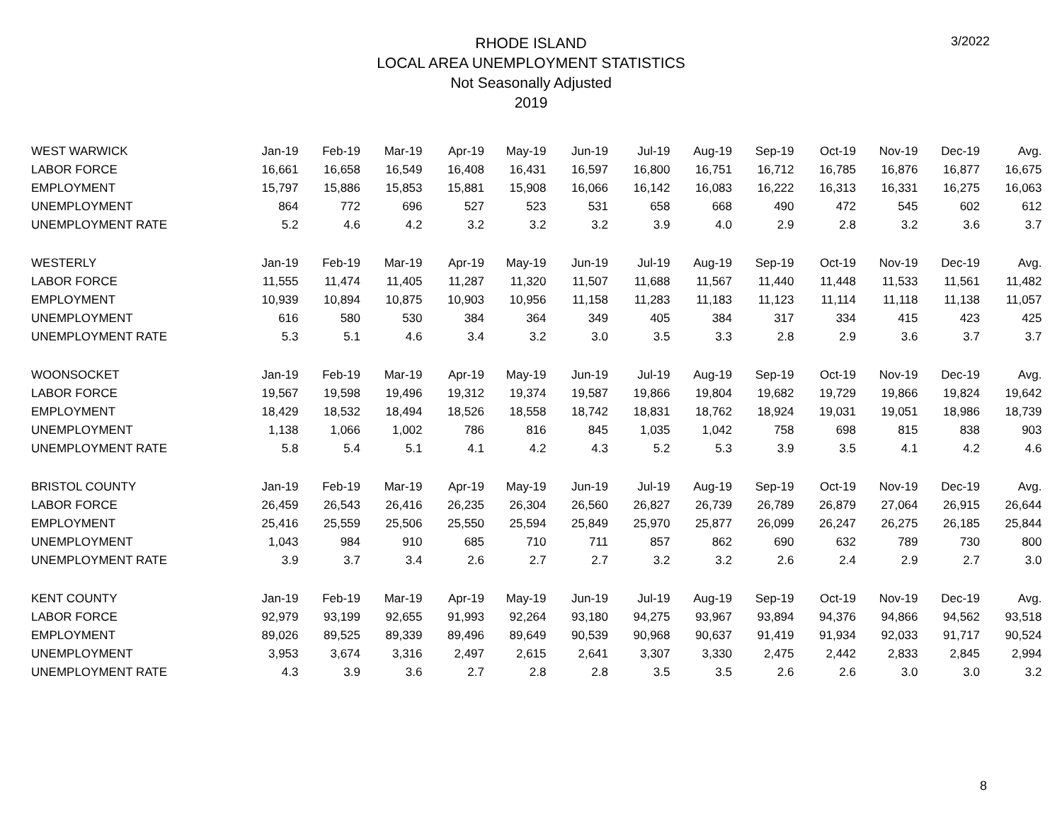3/2022
RHODE ISLAND
LOCAL AREA UNEMPLOYMENT STATISTICS
Not Seasonally Adjusted
2019
| WEST WARWICK | Jan-19 | Feb-19 | Mar-19 | Apr-19 | May-19 | Jun-19 | Jul-19 | Aug-19 | Sep-19 | Oct-19 | Nov-19 | Dec-19 | Avg. |
| --- | --- | --- | --- | --- | --- | --- | --- | --- | --- | --- | --- | --- | --- |
| LABOR FORCE | 16,661 | 16,658 | 16,549 | 16,408 | 16,431 | 16,597 | 16,800 | 16,751 | 16,712 | 16,785 | 16,876 | 16,877 | 16,675 |
| EMPLOYMENT | 15,797 | 15,886 | 15,853 | 15,881 | 15,908 | 16,066 | 16,142 | 16,083 | 16,222 | 16,313 | 16,331 | 16,275 | 16,063 |
| UNEMPLOYMENT | 864 | 772 | 696 | 527 | 523 | 531 | 658 | 668 | 490 | 472 | 545 | 602 | 612 |
| UNEMPLOYMENT RATE | 5.2 | 4.6 | 4.2 | 3.2 | 3.2 | 3.2 | 3.9 | 4.0 | 2.9 | 2.8 | 3.2 | 3.6 | 3.7 |
| WESTERLY | Jan-19 | Feb-19 | Mar-19 | Apr-19 | May-19 | Jun-19 | Jul-19 | Aug-19 | Sep-19 | Oct-19 | Nov-19 | Dec-19 | Avg. |
| LABOR FORCE | 11,555 | 11,474 | 11,405 | 11,287 | 11,320 | 11,507 | 11,688 | 11,567 | 11,440 | 11,448 | 11,533 | 11,561 | 11,482 |
| EMPLOYMENT | 10,939 | 10,894 | 10,875 | 10,903 | 10,956 | 11,158 | 11,283 | 11,183 | 11,123 | 11,114 | 11,118 | 11,138 | 11,057 |
| UNEMPLOYMENT | 616 | 580 | 530 | 384 | 364 | 349 | 405 | 384 | 317 | 334 | 415 | 423 | 425 |
| UNEMPLOYMENT RATE | 5.3 | 5.1 | 4.6 | 3.4 | 3.2 | 3.0 | 3.5 | 3.3 | 2.8 | 2.9 | 3.6 | 3.7 | 3.7 |
| WOONSOCKET | Jan-19 | Feb-19 | Mar-19 | Apr-19 | May-19 | Jun-19 | Jul-19 | Aug-19 | Sep-19 | Oct-19 | Nov-19 | Dec-19 | Avg. |
| LABOR FORCE | 19,567 | 19,598 | 19,496 | 19,312 | 19,374 | 19,587 | 19,866 | 19,804 | 19,682 | 19,729 | 19,866 | 19,824 | 19,642 |
| EMPLOYMENT | 18,429 | 18,532 | 18,494 | 18,526 | 18,558 | 18,742 | 18,831 | 18,762 | 18,924 | 19,031 | 19,051 | 18,986 | 18,739 |
| UNEMPLOYMENT | 1,138 | 1,066 | 1,002 | 786 | 816 | 845 | 1,035 | 1,042 | 758 | 698 | 815 | 838 | 903 |
| UNEMPLOYMENT RATE | 5.8 | 5.4 | 5.1 | 4.1 | 4.2 | 4.3 | 5.2 | 5.3 | 3.9 | 3.5 | 4.1 | 4.2 | 4.6 |
| BRISTOL COUNTY | Jan-19 | Feb-19 | Mar-19 | Apr-19 | May-19 | Jun-19 | Jul-19 | Aug-19 | Sep-19 | Oct-19 | Nov-19 | Dec-19 | Avg. |
| LABOR FORCE | 26,459 | 26,543 | 26,416 | 26,235 | 26,304 | 26,560 | 26,827 | 26,739 | 26,789 | 26,879 | 27,064 | 26,915 | 26,644 |
| EMPLOYMENT | 25,416 | 25,559 | 25,506 | 25,550 | 25,594 | 25,849 | 25,970 | 25,877 | 26,099 | 26,247 | 26,275 | 26,185 | 25,844 |
| UNEMPLOYMENT | 1,043 | 984 | 910 | 685 | 710 | 711 | 857 | 862 | 690 | 632 | 789 | 730 | 800 |
| UNEMPLOYMENT RATE | 3.9 | 3.7 | 3.4 | 2.6 | 2.7 | 2.7 | 3.2 | 3.2 | 2.6 | 2.4 | 2.9 | 2.7 | 3.0 |
| KENT COUNTY | Jan-19 | Feb-19 | Mar-19 | Apr-19 | May-19 | Jun-19 | Jul-19 | Aug-19 | Sep-19 | Oct-19 | Nov-19 | Dec-19 | Avg. |
| LABOR FORCE | 92,979 | 93,199 | 92,655 | 91,993 | 92,264 | 93,180 | 94,275 | 93,967 | 93,894 | 94,376 | 94,866 | 94,562 | 93,518 |
| EMPLOYMENT | 89,026 | 89,525 | 89,339 | 89,496 | 89,649 | 90,539 | 90,968 | 90,637 | 91,419 | 91,934 | 92,033 | 91,717 | 90,524 |
| UNEMPLOYMENT | 3,953 | 3,674 | 3,316 | 2,497 | 2,615 | 2,641 | 3,307 | 3,330 | 2,475 | 2,442 | 2,833 | 2,845 | 2,994 |
| UNEMPLOYMENT RATE | 4.3 | 3.9 | 3.6 | 2.7 | 2.8 | 2.8 | 3.5 | 3.5 | 2.6 | 2.6 | 3.0 | 3.0 | 3.2 |
8